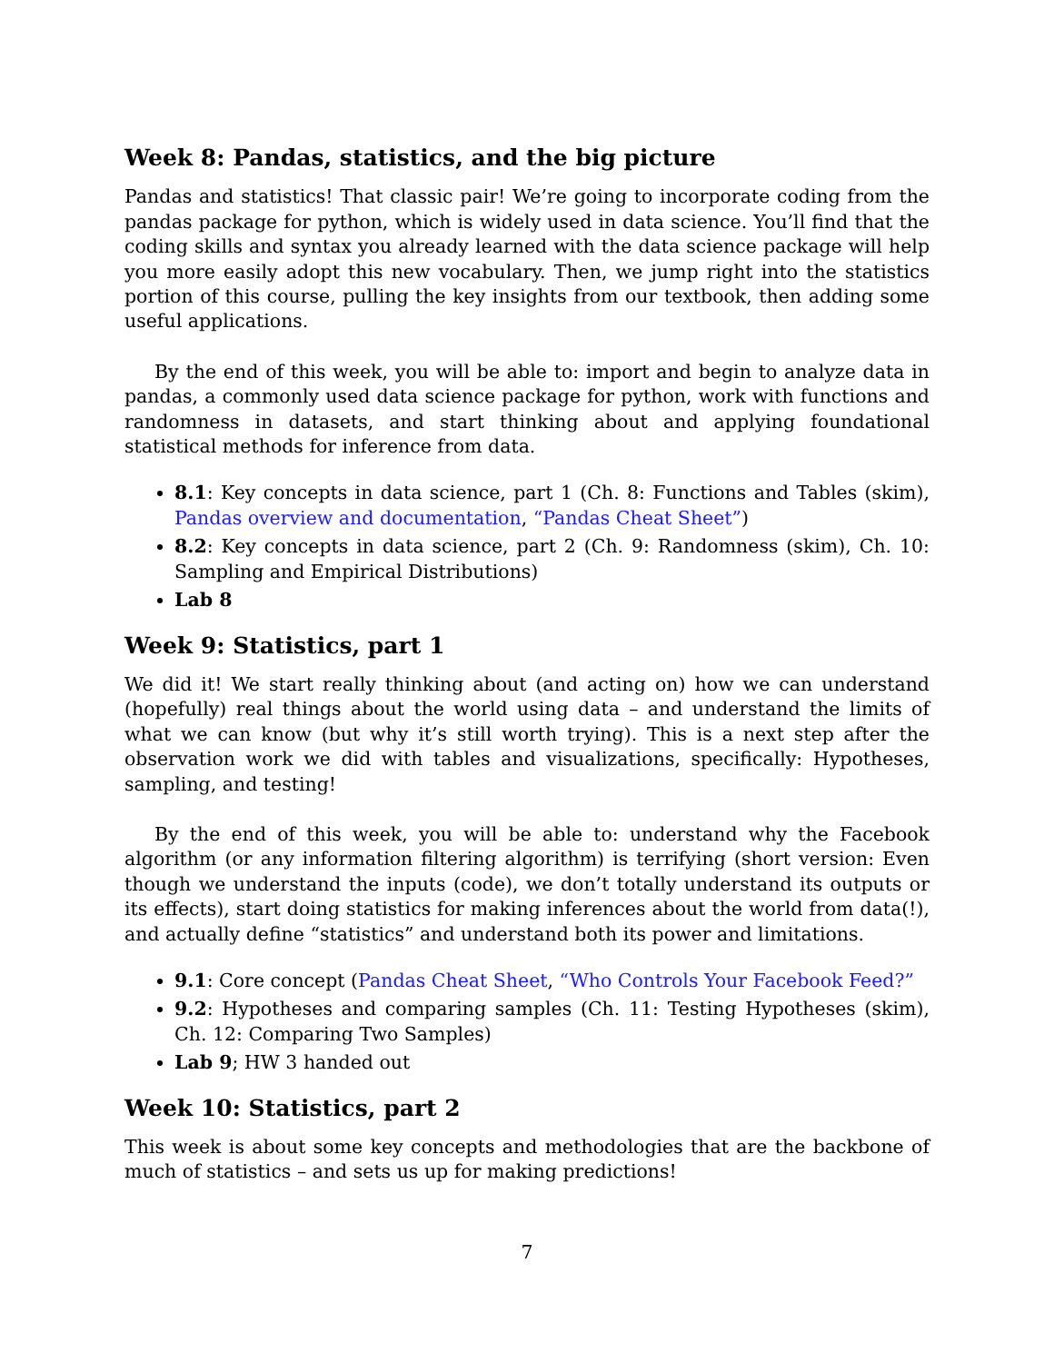Week 8: Pandas, statistics, and the big picture
Pandas and statistics! That classic pair! We’re going to incorporate coding from the pandas package for python, which is widely used in data science. You’ll find that the coding skills and syntax you already learned with the data science package will help you more easily adopt this new vocabulary. Then, we jump right into the statistics portion of this course, pulling the key insights from our textbook, then adding some useful applications.
By the end of this week, you will be able to: import and begin to analyze data in pandas, a commonly used data science package for python, work with functions and randomness in datasets, and start thinking about and applying foundational statistical methods for inference from data.
8.1: Key concepts in data science, part 1 (Ch. 8: Functions and Tables (skim), Pandas overview and documentation, “Pandas Cheat Sheet”)
8.2: Key concepts in data science, part 2 (Ch. 9: Randomness (skim), Ch. 10: Sampling and Empirical Distributions)
Lab 8
Week 9: Statistics, part 1
We did it! We start really thinking about (and acting on) how we can understand (hopefully) real things about the world using data – and understand the limits of what we can know (but why it’s still worth trying). This is a next step after the observation work we did with tables and visualizations, specifically: Hypotheses, sampling, and testing!
By the end of this week, you will be able to: understand why the Facebook algorithm (or any information filtering algorithm) is terrifying (short version: Even though we understand the inputs (code), we don’t totally understand its outputs or its effects), start doing statistics for making inferences about the world from data(!), and actually define “statistics” and understand both its power and limitations.
9.1: Core concept (Pandas Cheat Sheet, “Who Controls Your Facebook Feed?”
9.2: Hypotheses and comparing samples (Ch. 11: Testing Hypotheses (skim), Ch. 12: Comparing Two Samples)
Lab 9; HW 3 handed out
Week 10: Statistics, part 2
This week is about some key concepts and methodologies that are the backbone of much of statistics – and sets us up for making predictions!
7